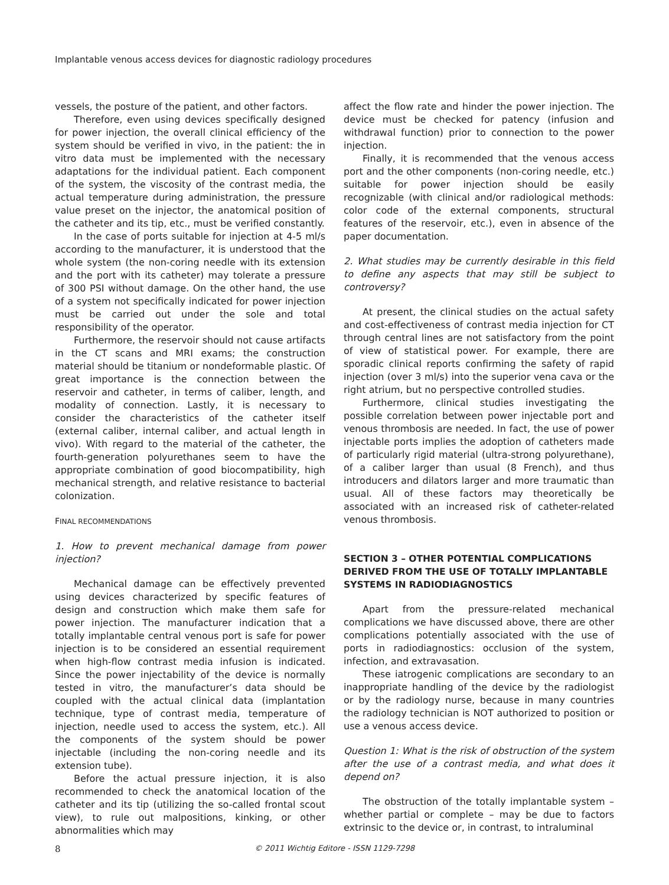Implantable venous access devices for diagnostic radiology procedures
vessels, the posture of the patient, and other factors.
Therefore, even using devices specifically designed for power injection, the overall clinical efficiency of the system should be verified in vivo, in the patient: the in vitro data must be implemented with the necessary adaptations for the individual patient. Each component of the system, the viscosity of the contrast media, the actual temperature during administration, the pressure value preset on the injector, the anatomical position of the catheter and its tip, etc., must be verified constantly.
In the case of ports suitable for injection at 4-5 ml/s according to the manufacturer, it is understood that the whole system (the non-coring needle with its extension and the port with its catheter) may tolerate a pressure of 300 PSI without damage. On the other hand, the use of a system not specifically indicated for power injection must be carried out under the sole and total responsibility of the operator.
Furthermore, the reservoir should not cause artifacts in the CT scans and MRI exams; the construction material should be titanium or nondeformable plastic. Of great importance is the connection between the reservoir and catheter, in terms of caliber, length, and modality of connection. Lastly, it is necessary to consider the characteristics of the catheter itself (external caliber, internal caliber, and actual length in vivo). With regard to the material of the catheter, the fourth-generation polyurethanes seem to have the appropriate combination of good biocompatibility, high mechanical strength, and relative resistance to bacterial colonization.
FINAL RECOMMENDATIONS
1. How to prevent mechanical damage from power injection?
Mechanical damage can be effectively prevented using devices characterized by specific features of design and construction which make them safe for power injection. The manufacturer indication that a totally implantable central venous port is safe for power injection is to be considered an essential requirement when high-flow contrast media infusion is indicated. Since the power injectability of the device is normally tested in vitro, the manufacturer’s data should be coupled with the actual clinical data (implantation technique, type of contrast media, temperature of injection, needle used to access the system, etc.). All the components of the system should be power injectable (including the non-coring needle and its extension tube).
Before the actual pressure injection, it is also recommended to check the anatomical location of the catheter and its tip (utilizing the so-called frontal scout view), to rule out malpositions, kinking, or other abnormalities which may
affect the flow rate and hinder the power injection. The device must be checked for patency (infusion and withdrawal function) prior to connection to the power injection.
Finally, it is recommended that the venous access port and the other components (non-coring needle, etc.) suitable for power injection should be easily recognizable (with clinical and/or radiological methods: color code of the external components, structural features of the reservoir, etc.), even in absence of the paper documentation.
2. What studies may be currently desirable in this field to define any aspects that may still be subject to controversy?
At present, the clinical studies on the actual safety and cost-effectiveness of contrast media injection for CT through central lines are not satisfactory from the point of view of statistical power. For example, there are sporadic clinical reports confirming the safety of rapid injection (over 3 ml/s) into the superior vena cava or the right atrium, but no perspective controlled studies.
Furthermore, clinical studies investigating the possible correlation between power injectable port and venous thrombosis are needed. In fact, the use of power injectable ports implies the adoption of catheters made of particularly rigid material (ultra-strong polyurethane), of a caliber larger than usual (8 French), and thus introducers and dilators larger and more traumatic than usual. All of these factors may theoretically be associated with an increased risk of catheter-related venous thrombosis.
SECTION 3 – OTHER POTENTIAL COMPLICATIONS DERIVED FROM THE USE OF TOTALLY IMPLANTABLE SYSTEMS IN RADIODIAGNOSTICS
Apart from the pressure-related mechanical complications we have discussed above, there are other complications potentially associated with the use of ports in radiodiagnostics: occlusion of the system, infection, and extravasation.
These iatrogenic complications are secondary to an inappropriate handling of the device by the radiologist or by the radiology nurse, because in many countries the radiology technician is NOT authorized to position or use a venous access device.
Question 1: What is the risk of obstruction of the system after the use of a contrast media, and what does it depend on?
The obstruction of the totally implantable system – whether partial or complete – may be due to factors extrinsic to the device or, in contrast, to intraluminal
8
© 2011 Wichtig Editore - ISSN 1129-7298